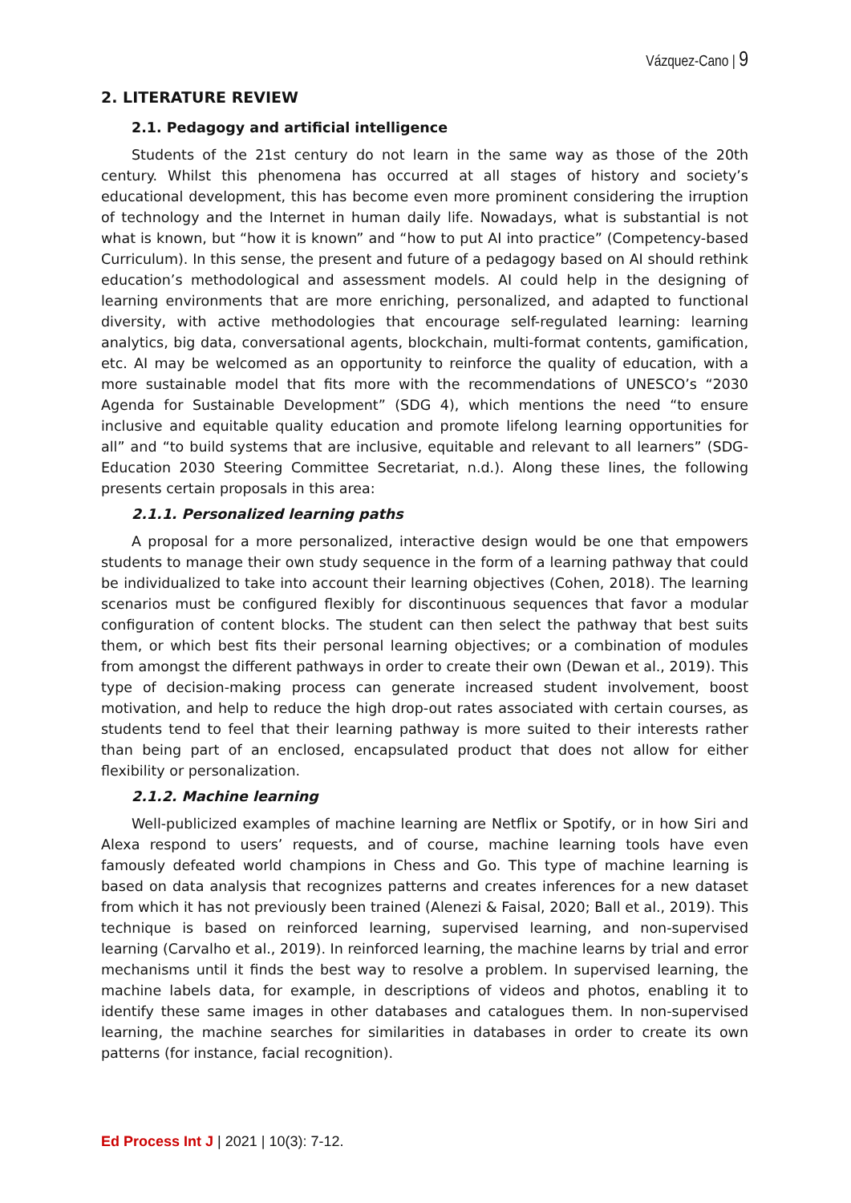Vázquez-Cano | 9
2. LITERATURE REVIEW
2.1. Pedagogy and artificial intelligence
Students of the 21st century do not learn in the same way as those of the 20th century. Whilst this phenomena has occurred at all stages of history and society’s educational development, this has become even more prominent considering the irruption of technology and the Internet in human daily life. Nowadays, what is substantial is not what is known, but “how it is known” and “how to put AI into practice” (Competency-based Curriculum). In this sense, the present and future of a pedagogy based on AI should rethink education’s methodological and assessment models. AI could help in the designing of learning environments that are more enriching, personalized, and adapted to functional diversity, with active methodologies that encourage self-regulated learning: learning analytics, big data, conversational agents, blockchain, multi-format contents, gamification, etc. AI may be welcomed as an opportunity to reinforce the quality of education, with a more sustainable model that fits more with the recommendations of UNESCO’s “2030 Agenda for Sustainable Development” (SDG 4), which mentions the need “to ensure inclusive and equitable quality education and promote lifelong learning opportunities for all” and “to build systems that are inclusive, equitable and relevant to all learners” (SDG-Education 2030 Steering Committee Secretariat, n.d.). Along these lines, the following presents certain proposals in this area:
2.1.1. Personalized learning paths
A proposal for a more personalized, interactive design would be one that empowers students to manage their own study sequence in the form of a learning pathway that could be individualized to take into account their learning objectives (Cohen, 2018). The learning scenarios must be configured flexibly for discontinuous sequences that favor a modular configuration of content blocks. The student can then select the pathway that best suits them, or which best fits their personal learning objectives; or a combination of modules from amongst the different pathways in order to create their own (Dewan et al., 2019). This type of decision-making process can generate increased student involvement, boost motivation, and help to reduce the high drop-out rates associated with certain courses, as students tend to feel that their learning pathway is more suited to their interests rather than being part of an enclosed, encapsulated product that does not allow for either flexibility or personalization.
2.1.2. Machine learning
Well-publicized examples of machine learning are Netflix or Spotify, or in how Siri and Alexa respond to users’ requests, and of course, machine learning tools have even famously defeated world champions in Chess and Go. This type of machine learning is based on data analysis that recognizes patterns and creates inferences for a new dataset from which it has not previously been trained (Alenezi & Faisal, 2020; Ball et al., 2019). This technique is based on reinforced learning, supervised learning, and non-supervised learning (Carvalho et al., 2019). In reinforced learning, the machine learns by trial and error mechanisms until it finds the best way to resolve a problem. In supervised learning, the machine labels data, for example, in descriptions of videos and photos, enabling it to identify these same images in other databases and catalogues them. In non-supervised learning, the machine searches for similarities in databases in order to create its own patterns (for instance, facial recognition).
Ed Process Int J | 2021 | 10(3): 7-12.